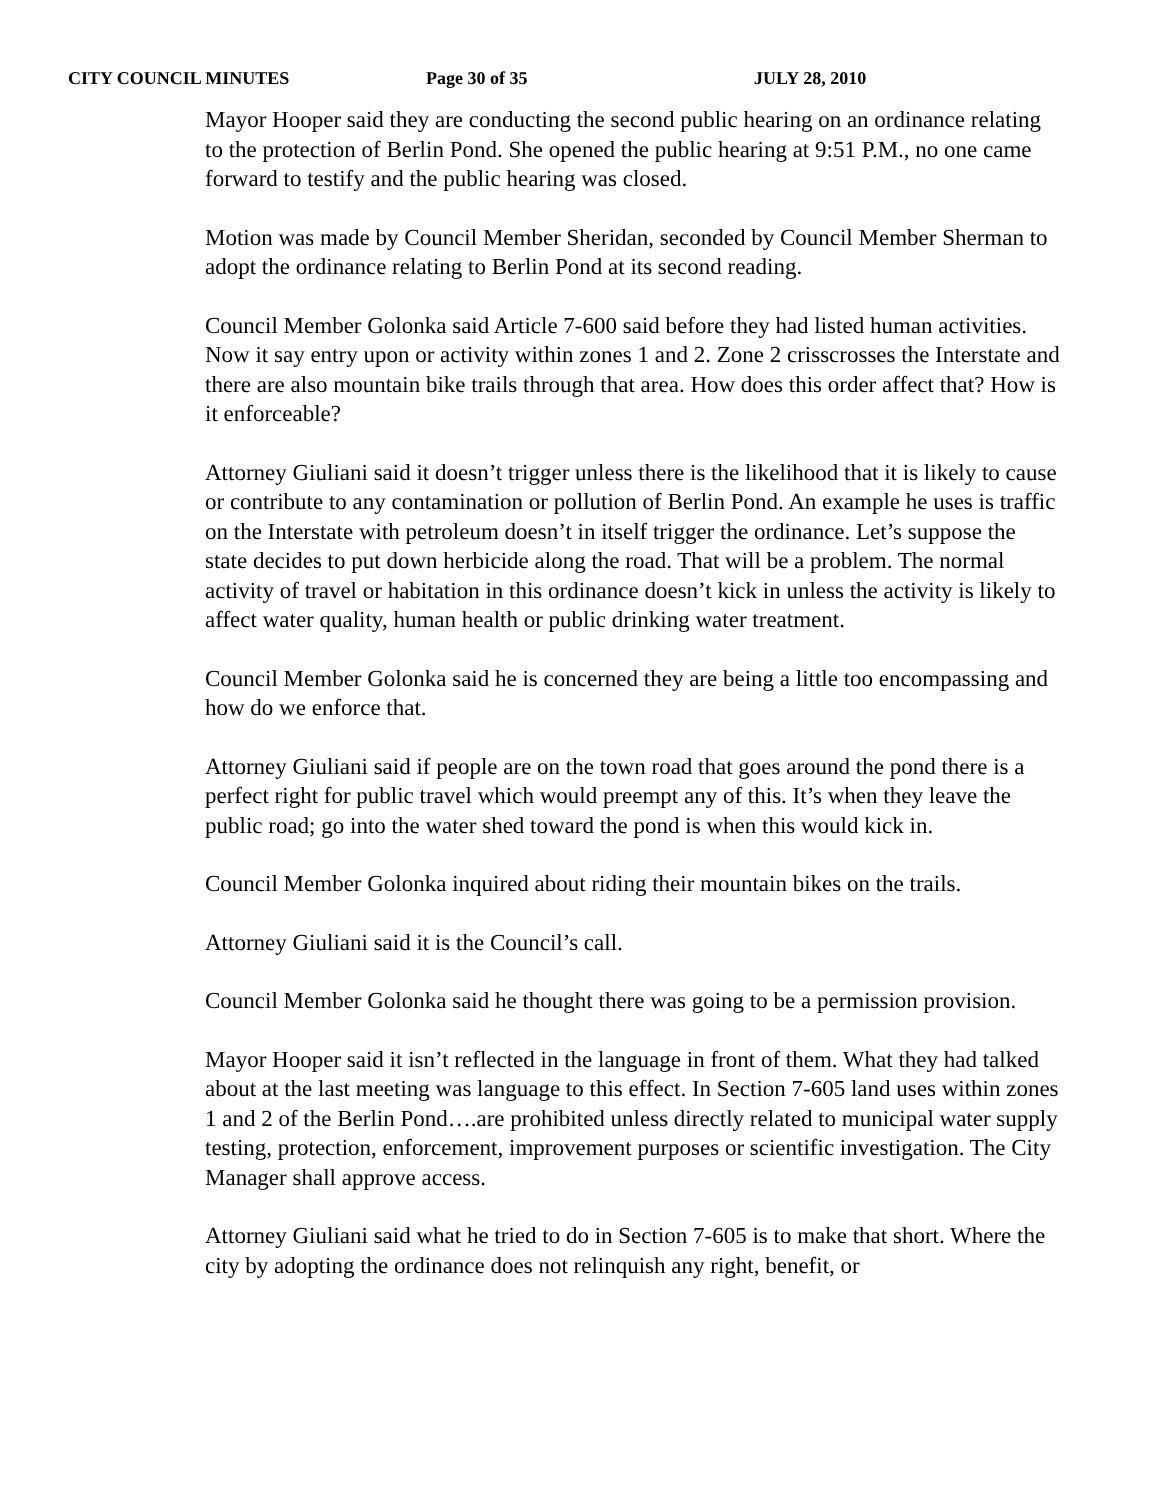CITY COUNCIL MINUTES Page 30 of 35 JULY 28, 2010
Mayor Hooper said they are conducting the second public hearing on an ordinance relating to the protection of Berlin Pond. She opened the public hearing at 9:51 P.M., no one came forward to testify and the public hearing was closed.
Motion was made by Council Member Sheridan, seconded by Council Member Sherman to adopt the ordinance relating to Berlin Pond at its second reading.
Council Member Golonka said Article 7-600 said before they had listed human activities. Now it say entry upon or activity within zones 1 and 2. Zone 2 crisscrosses the Interstate and there are also mountain bike trails through that area. How does this order affect that? How is it enforceable?
Attorney Giuliani said it doesn’t trigger unless there is the likelihood that it is likely to cause or contribute to any contamination or pollution of Berlin Pond. An example he uses is traffic on the Interstate with petroleum doesn’t in itself trigger the ordinance. Let’s suppose the state decides to put down herbicide along the road. That will be a problem. The normal activity of travel or habitation in this ordinance doesn’t kick in unless the activity is likely to affect water quality, human health or public drinking water treatment.
Council Member Golonka said he is concerned they are being a little too encompassing and how do we enforce that.
Attorney Giuliani said if people are on the town road that goes around the pond there is a perfect right for public travel which would preempt any of this. It’s when they leave the public road; go into the water shed toward the pond is when this would kick in.
Council Member Golonka inquired about riding their mountain bikes on the trails.
Attorney Giuliani said it is the Council’s call.
Council Member Golonka said he thought there was going to be a permission provision.
Mayor Hooper said it isn’t reflected in the language in front of them. What they had talked about at the last meeting was language to this effect. In Section 7-605 land uses within zones 1 and 2 of the Berlin Pond….are prohibited unless directly related to municipal water supply testing, protection, enforcement, improvement purposes or scientific investigation. The City Manager shall approve access.
Attorney Giuliani said what he tried to do in Section 7-605 is to make that short. Where the city by adopting the ordinance does not relinquish any right, benefit, or